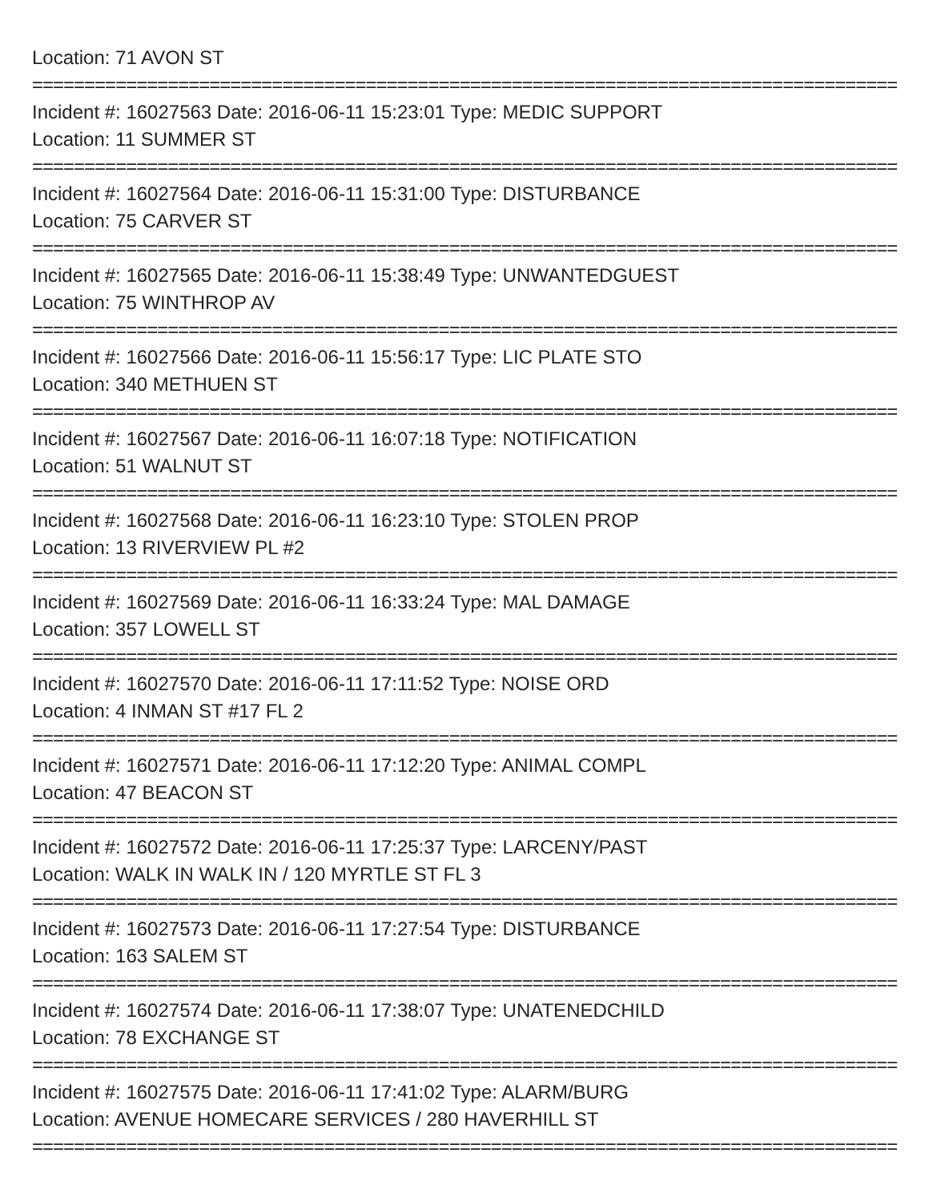Location: 71 AVON ST
==========================================================================================
Incident #: 16027563 Date: 2016-06-11 15:23:01 Type: MEDIC SUPPORT
Location: 11 SUMMER ST
==========================================================================================
Incident #: 16027564 Date: 2016-06-11 15:31:00 Type: DISTURBANCE
Location: 75 CARVER ST
==========================================================================================
Incident #: 16027565 Date: 2016-06-11 15:38:49 Type: UNWANTEDGUEST
Location: 75 WINTHROP AV
==========================================================================================
Incident #: 16027566 Date: 2016-06-11 15:56:17 Type: LIC PLATE STO
Location: 340 METHUEN ST
==========================================================================================
Incident #: 16027567 Date: 2016-06-11 16:07:18 Type: NOTIFICATION
Location: 51 WALNUT ST
==========================================================================================
Incident #: 16027568 Date: 2016-06-11 16:23:10 Type: STOLEN PROP
Location: 13 RIVERVIEW PL #2
==========================================================================================
Incident #: 16027569 Date: 2016-06-11 16:33:24 Type: MAL DAMAGE
Location: 357 LOWELL ST
==========================================================================================
Incident #: 16027570 Date: 2016-06-11 17:11:52 Type: NOISE ORD
Location: 4 INMAN ST #17 FL 2
==========================================================================================
Incident #: 16027571 Date: 2016-06-11 17:12:20 Type: ANIMAL COMPL
Location: 47 BEACON ST
==========================================================================================
Incident #: 16027572 Date: 2016-06-11 17:25:37 Type: LARCENY/PAST
Location: WALK IN WALK IN / 120 MYRTLE ST FL 3
==========================================================================================
Incident #: 16027573 Date: 2016-06-11 17:27:54 Type: DISTURBANCE
Location: 163 SALEM ST
==========================================================================================
Incident #: 16027574 Date: 2016-06-11 17:38:07 Type: UNATENEDCHILD
Location: 78 EXCHANGE ST
==========================================================================================
Incident #: 16027575 Date: 2016-06-11 17:41:02 Type: ALARM/BURG
Location: AVENUE HOMECARE SERVICES / 280 HAVERHILL ST
==========================================================================================